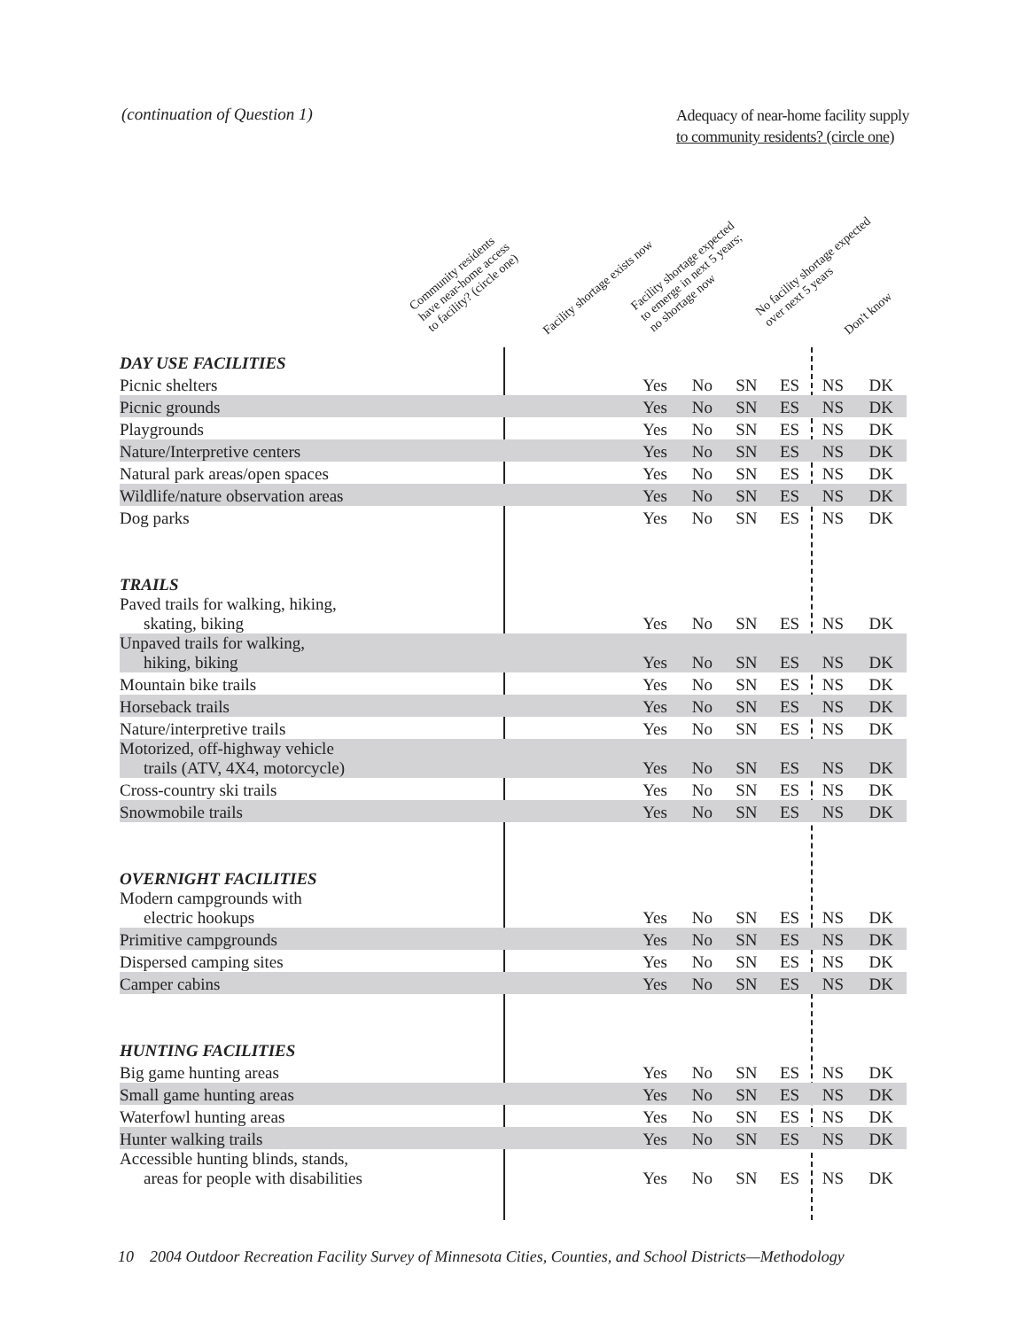(continuation of Question 1)
Adequacy of near-home facility supply
to community residents? (circle one)
Community residents
have near-home access
to facility? (circle one)
Facility shortage exists now
Facility shortage expected
to emerge in next 5 years;
no shortage now
No facility shortage expected
over next 5 years
Don't know
| DAY USE FACILITIES | | | | | | |
| Picnic shelters | Yes | No | SN | ES | NS | DK |
| Picnic grounds | Yes | No | SN | ES | NS | DK |
| Playgrounds | Yes | No | SN | ES | NS | DK |
| Nature/Interpretive centers | Yes | No | SN | ES | NS | DK |
| Natural park areas/open spaces | Yes | No | SN | ES | NS | DK |
| Wildlife/nature observation areas | Yes | No | SN | ES | NS | DK |
| Dog parks | Yes | No | SN | ES | NS | DK |
| TRAILS | | | | | | |
| Paved trails for walking, hiking, skating, biking | Yes | No | SN | ES | NS | DK |
| Unpaved trails for walking, hiking, biking | Yes | No | SN | ES | NS | DK |
| Mountain bike trails | Yes | No | SN | ES | NS | DK |
| Horseback trails | Yes | No | SN | ES | NS | DK |
| Nature/interpretive trails | Yes | No | SN | ES | NS | DK |
| Motorized, off-highway vehicle trails (ATV, 4X4, motorcycle) | Yes | No | SN | ES | NS | DK |
| Cross-country ski trails | Yes | No | SN | ES | NS | DK |
| Snowmobile trails | Yes | No | SN | ES | NS | DK |
| OVERNIGHT FACILITIES | | | | | | |
| Modern campgrounds with electric hookups | Yes | No | SN | ES | NS | DK |
| Primitive campgrounds | Yes | No | SN | ES | NS | DK |
| Dispersed camping sites | Yes | No | SN | ES | NS | DK |
| Camper cabins | Yes | No | SN | ES | NS | DK |
| HUNTING FACILITIES | | | | | | |
| Big game hunting areas | Yes | No | SN | ES | NS | DK |
| Small game hunting areas | Yes | No | SN | ES | NS | DK |
| Waterfowl hunting areas | Yes | No | SN | ES | NS | DK |
| Hunter walking trails | Yes | No | SN | ES | NS | DK |
| Accessible hunting blinds, stands, areas for people with disabilities | Yes | No | SN | ES | NS | DK |
10 2004 Outdoor Recreation Facility Survey of Minnesota Cities, Counties, and School Districts—Methodology